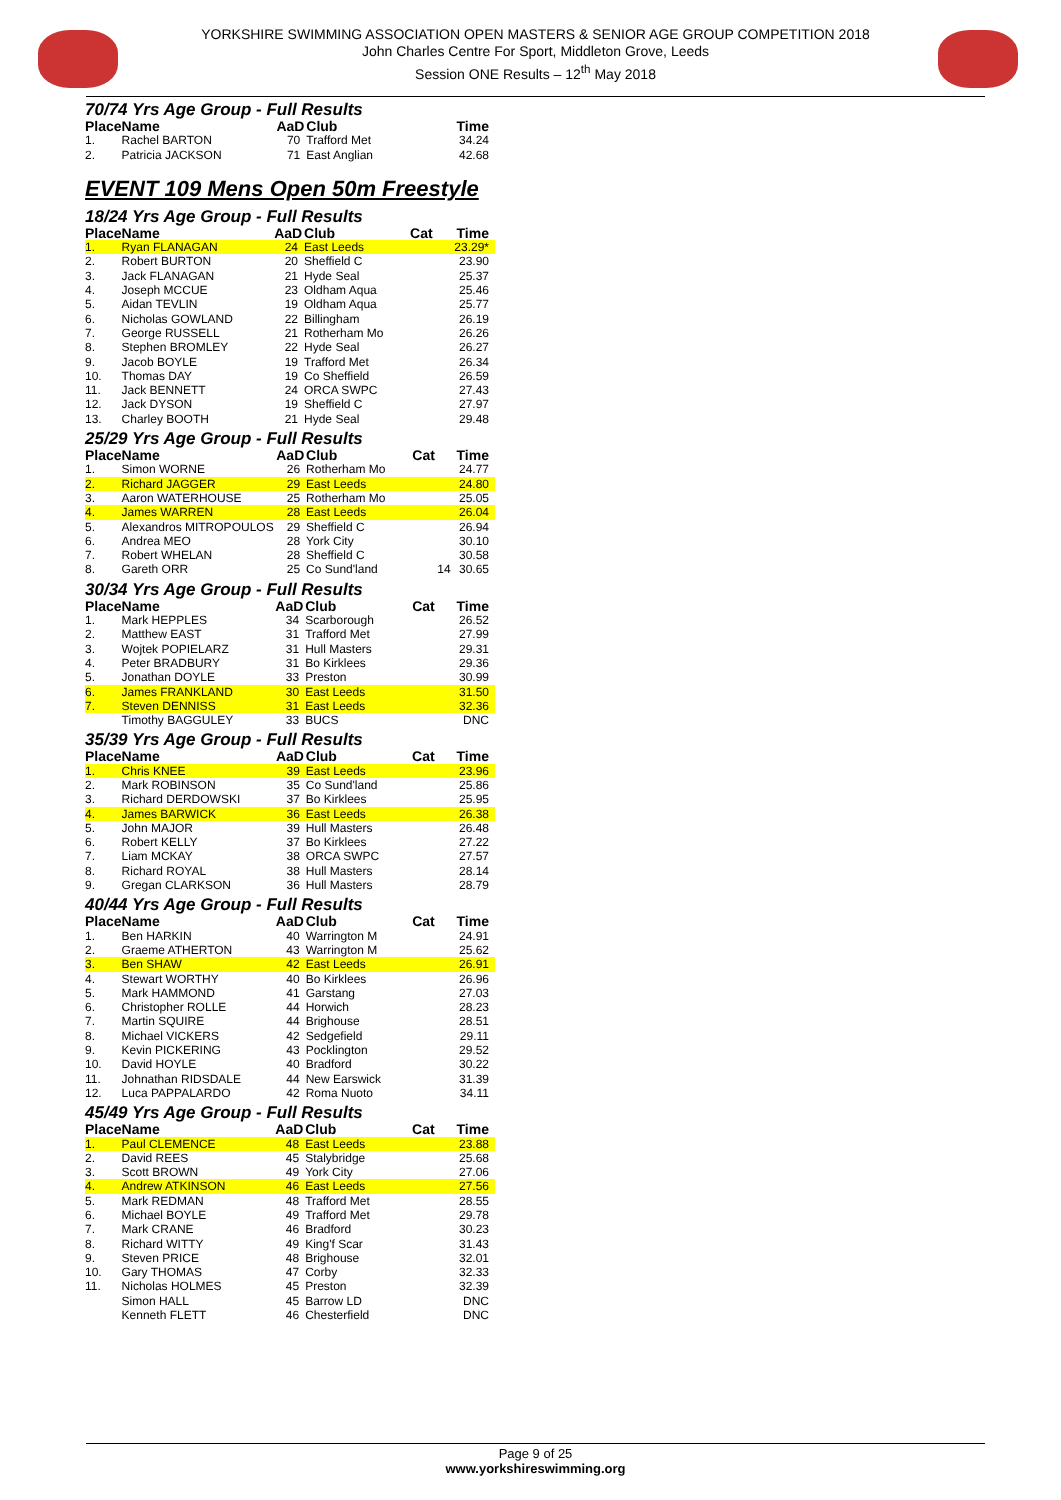YORKSHIRE SWIMMING ASSOCIATION OPEN MASTERS & SENIOR AGE GROUP COMPETITION 2018
John Charles Centre For Sport, Middleton Grove, Leeds
Session ONE Results – 12<sup>th</sup> May 2018
70/74 Yrs Age Group - Full Results
| Place | Name | AaD | Club | | Time |
| --- | --- | --- | --- | --- | --- |
| 1. | Rachel BARTON | 70 | Trafford Met | | 34.24 |
| 2. | Patricia JACKSON | 71 | East Anglian | | 42.68 |
EVENT 109 Mens Open 50m Freestyle
18/24 Yrs Age Group - Full Results
| Place | Name | AaD | Club | Cat | Time |
| --- | --- | --- | --- | --- | --- |
| 1. | Ryan FLANAGAN | 24 | East Leeds | | 23.29* |
| 2. | Robert BURTON | 20 | Sheffield C | | 23.90 |
| 3. | Jack FLANAGAN | 21 | Hyde Seal | | 25.37 |
| 4. | Joseph MCCUE | 23 | Oldham Aqua | | 25.46 |
| 5. | Aidan TEVLIN | 19 | Oldham Aqua | | 25.77 |
| 6. | Nicholas GOWLAND | 22 | Billingham | | 26.19 |
| 7. | George RUSSELL | 21 | Rotherham Mo | | 26.26 |
| 8. | Stephen BROMLEY | 22 | Hyde Seal | | 26.27 |
| 9. | Jacob BOYLE | 19 | Trafford Met | | 26.34 |
| 10. | Thomas DAY | 19 | Co Sheffield | | 26.59 |
| 11. | Jack BENNETT | 24 | ORCA SWPC | | 27.43 |
| 12. | Jack DYSON | 19 | Sheffield C | | 27.97 |
| 13. | Charley BOOTH | 21 | Hyde Seal | | 29.48 |
25/29 Yrs Age Group - Full Results
| Place | Name | AaD | Club | Cat | Time |
| --- | --- | --- | --- | --- | --- |
| 1. | Simon WORNE | 26 | Rotherham Mo | | 24.77 |
| 2. | Richard JAGGER | 29 | East Leeds | | 24.80 |
| 3. | Aaron WATERHOUSE | 25 | Rotherham Mo | | 25.05 |
| 4. | James WARREN | 28 | East Leeds | | 26.04 |
| 5. | Alexandros MITROPOULOS | 29 | Sheffield C | | 26.94 |
| 6. | Andrea MEO | 28 | York City | | 30.10 |
| 7. | Robert WHELAN | 28 | Sheffield C | | 30.58 |
| 8. | Gareth ORR | 25 | Co Sund'land | 14 | 30.65 |
30/34 Yrs Age Group - Full Results
| Place | Name | AaD | Club | Cat | Time |
| --- | --- | --- | --- | --- | --- |
| 1. | Mark HEPPLES | 34 | Scarborough | | 26.52 |
| 2. | Matthew EAST | 31 | Trafford Met | | 27.99 |
| 3. | Wojtek POPIELARZ | 31 | Hull Masters | | 29.31 |
| 4. | Peter BRADBURY | 31 | Bo Kirklees | | 29.36 |
| 5. | Jonathan DOYLE | 33 | Preston | | 30.99 |
| 6. | James FRANKLAND | 30 | East Leeds | | 31.50 |
| 7. | Steven DENNISS | 31 | East Leeds | | 32.36 |
| | Timothy BAGGULEY | 33 | BUCS | | DNC |
35/39 Yrs Age Group - Full Results
| Place | Name | AaD | Club | Cat | Time |
| --- | --- | --- | --- | --- | --- |
| 1. | Chris KNEE | 39 | East Leeds | | 23.96 |
| 2. | Mark ROBINSON | 35 | Co Sund'land | | 25.86 |
| 3. | Richard DERDOWSKI | 37 | Bo Kirklees | | 25.95 |
| 4. | James BARWICK | 36 | East Leeds | | 26.38 |
| 5. | John MAJOR | 39 | Hull Masters | | 26.48 |
| 6. | Robert KELLY | 37 | Bo Kirklees | | 27.22 |
| 7. | Liam MCKAY | 38 | ORCA SWPC | | 27.57 |
| 8. | Richard ROYAL | 38 | Hull Masters | | 28.14 |
| 9. | Gregan CLARKSON | 36 | Hull Masters | | 28.79 |
40/44 Yrs Age Group - Full Results
| Place | Name | AaD | Club | Cat | Time |
| --- | --- | --- | --- | --- | --- |
| 1. | Ben HARKIN | 40 | Warrington M | | 24.91 |
| 2. | Graeme ATHERTON | 43 | Warrington M | | 25.62 |
| 3. | Ben SHAW | 42 | East Leeds | | 26.91 |
| 4. | Stewart WORTHY | 40 | Bo Kirklees | | 26.96 |
| 5. | Mark HAMMOND | 41 | Garstang | | 27.03 |
| 6. | Christopher ROLLE | 44 | Horwich | | 28.23 |
| 7. | Martin SQUIRE | 44 | Brighouse | | 28.51 |
| 8. | Michael VICKERS | 42 | Sedgefield | | 29.11 |
| 9. | Kevin PICKERING | 43 | Pocklington | | 29.52 |
| 10. | David HOYLE | 40 | Bradford | | 30.22 |
| 11. | Johnathan RIDSDALE | 44 | New Earswick | | 31.39 |
| 12. | Luca PAPPALARDO | 42 | Roma Nuoto | | 34.11 |
45/49 Yrs Age Group - Full Results
| Place | Name | AaD | Club | Cat | Time |
| --- | --- | --- | --- | --- | --- |
| 1. | Paul CLEMENCE | 48 | East Leeds | | 23.88 |
| 2. | David REES | 45 | Stalybridge | | 25.68 |
| 3. | Scott BROWN | 49 | York City | | 27.06 |
| 4. | Andrew ATKINSON | 46 | East Leeds | | 27.56 |
| 5. | Mark REDMAN | 48 | Trafford Met | | 28.55 |
| 6. | Michael BOYLE | 49 | Trafford Met | | 29.78 |
| 7. | Mark CRANE | 46 | Bradford | | 30.23 |
| 8. | Richard WITTY | 49 | King'f Scar | | 31.43 |
| 9. | Steven PRICE | 48 | Brighouse | | 32.01 |
| 10. | Gary THOMAS | 47 | Corby | | 32.33 |
| 11. | Nicholas HOLMES | 45 | Preston | | 32.39 |
| | Simon HALL | 45 | Barrow LD | | DNC |
| | Kenneth FLETT | 46 | Chesterfield | | DNC |
Page 9 of 25
www.yorkshireswimming.org